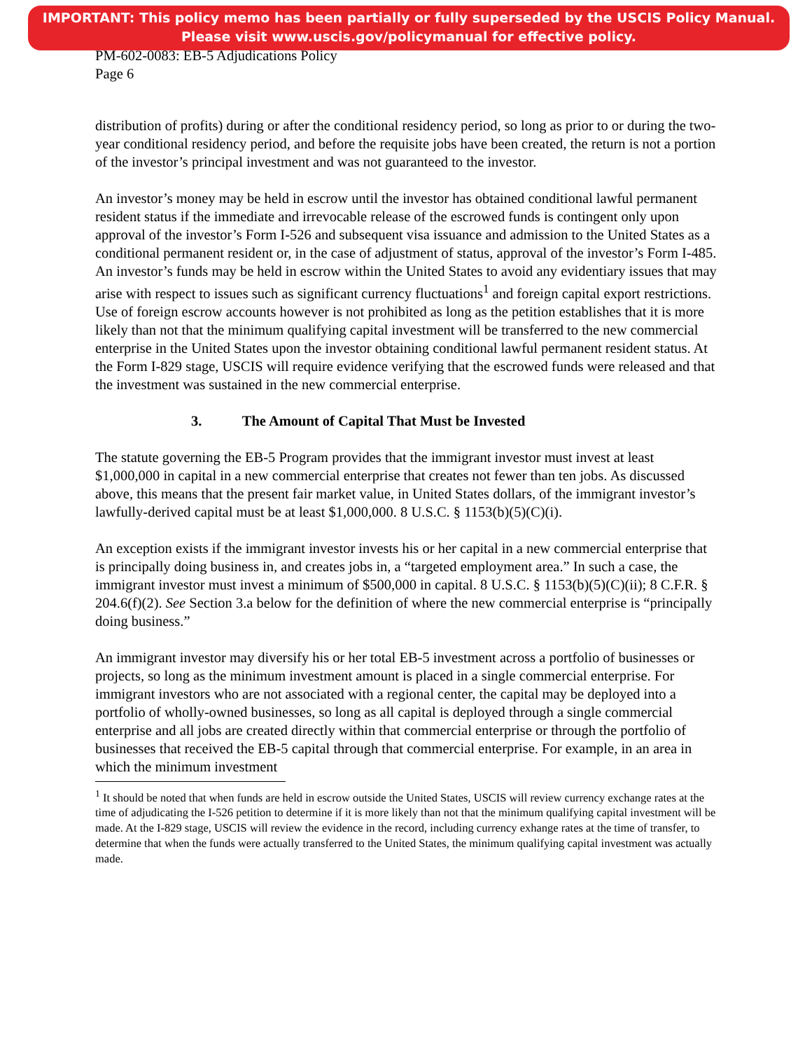IMPORTANT: This policy memo has been partially or fully superseded by the USCIS Policy Manual.
Please visit www.uscis.gov/policymanual for effective policy.
PM-602-0083: EB-5 Adjudications Policy
Page 6
distribution of profits) during or after the conditional residency period, so long as prior to or during the two-year conditional residency period, and before the requisite jobs have been created, the return is not a portion of the investor’s principal investment and was not guaranteed to the investor.
An investor’s money may be held in escrow until the investor has obtained conditional lawful permanent resident status if the immediate and irrevocable release of the escrowed funds is contingent only upon approval of the investor’s Form I-526 and subsequent visa issuance and admission to the United States as a conditional permanent resident or, in the case of adjustment of status, approval of the investor’s Form I-485. An investor’s funds may be held in escrow within the United States to avoid any evidentiary issues that may arise with respect to issues such as significant currency fluctuations<sup>1</sup> and foreign capital export restrictions. Use of foreign escrow accounts however is not prohibited as long as the petition establishes that it is more likely than not that the minimum qualifying capital investment will be transferred to the new commercial enterprise in the United States upon the investor obtaining conditional lawful permanent resident status. At the Form I-829 stage, USCIS will require evidence verifying that the escrowed funds were released and that the investment was sustained in the new commercial enterprise.
3. The Amount of Capital That Must be Invested
The statute governing the EB-5 Program provides that the immigrant investor must invest at least $1,000,000 in capital in a new commercial enterprise that creates not fewer than ten jobs. As discussed above, this means that the present fair market value, in United States dollars, of the immigrant investor’s lawfully-derived capital must be at least $1,000,000. 8 U.S.C. § 1153(b)(5)(C)(i).
An exception exists if the immigrant investor invests his or her capital in a new commercial enterprise that is principally doing business in, and creates jobs in, a “targeted employment area.” In such a case, the immigrant investor must invest a minimum of $500,000 in capital. 8 U.S.C. § 1153(b)(5)(C)(ii); 8 C.F.R. § 204.6(f)(2). See Section 3.a below for the definition of where the new commercial enterprise is “principally doing business.”
An immigrant investor may diversify his or her total EB-5 investment across a portfolio of businesses or projects, so long as the minimum investment amount is placed in a single commercial enterprise. For immigrant investors who are not associated with a regional center, the capital may be deployed into a portfolio of wholly-owned businesses, so long as all capital is deployed through a single commercial enterprise and all jobs are created directly within that commercial enterprise or through the portfolio of businesses that received the EB-5 capital through that commercial enterprise. For example, in an area in which the minimum investment
<sup>1</sup> It should be noted that when funds are held in escrow outside the United States, USCIS will review currency exchange rates at the time of adjudicating the I-526 petition to determine if it is more likely than not that the minimum qualifying capital investment will be made. At the I-829 stage, USCIS will review the evidence in the record, including currency exhange rates at the time of transfer, to determine that when the funds were actually transferred to the United States, the minimum qualifying capital investment was actually made.